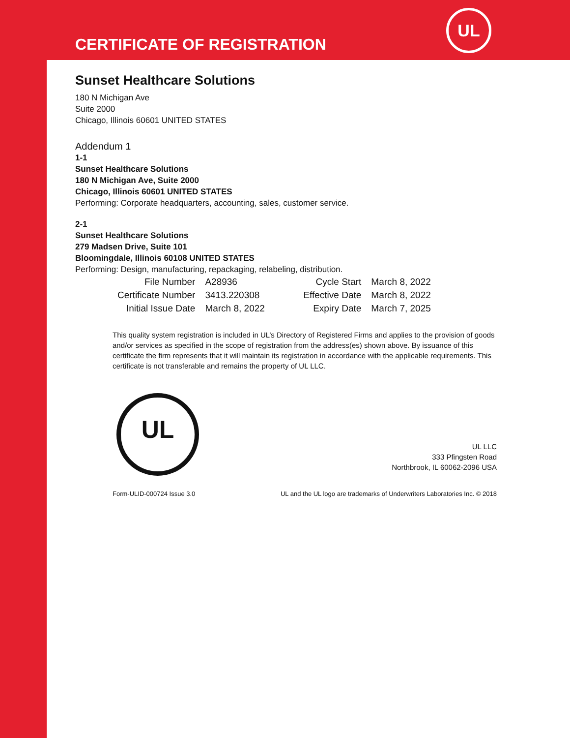UL
CERTIFICATE OF REGISTRATION
Sunset Healthcare Solutions
180 N Michigan Ave
Suite 2000
Chicago, Illinois 60601 UNITED STATES
Addendum 1
1-1
Sunset Healthcare Solutions
180 N Michigan Ave, Suite 2000
Chicago, Illinois 60601 UNITED STATES
Performing: Corporate headquarters, accounting, sales, customer service.
2-1
Sunset Healthcare Solutions
279 Madsen Drive, Suite 101
Bloomingdale, Illinois 60108 UNITED STATES
Performing: Design, manufacturing, repackaging, relabeling, distribution.
| File Number | A28936 | Cycle Start | March 8, 2022 |
| Certificate Number | 3413.220308 | Effective Date | March 8, 2022 |
| Initial Issue Date | March 8, 2022 | Expiry Date | March 7, 2025 |
This quality system registration is included in UL’s Directory of Registered Firms and applies to the provision of goods and/or services as specified in the scope of registration from the address(es) shown above. By issuance of this certificate the firm represents that it will maintain its registration in accordance with the applicable requirements. This certificate is not transferable and remains the property of UL LLC.
UL
UL LLC
333 Pfingsten Road
Northbrook, IL 60062-2096 USA
Form-ULID-000724 Issue 3.0 UL and the UL logo are trademarks of Underwriters Laboratories Inc. © 2018